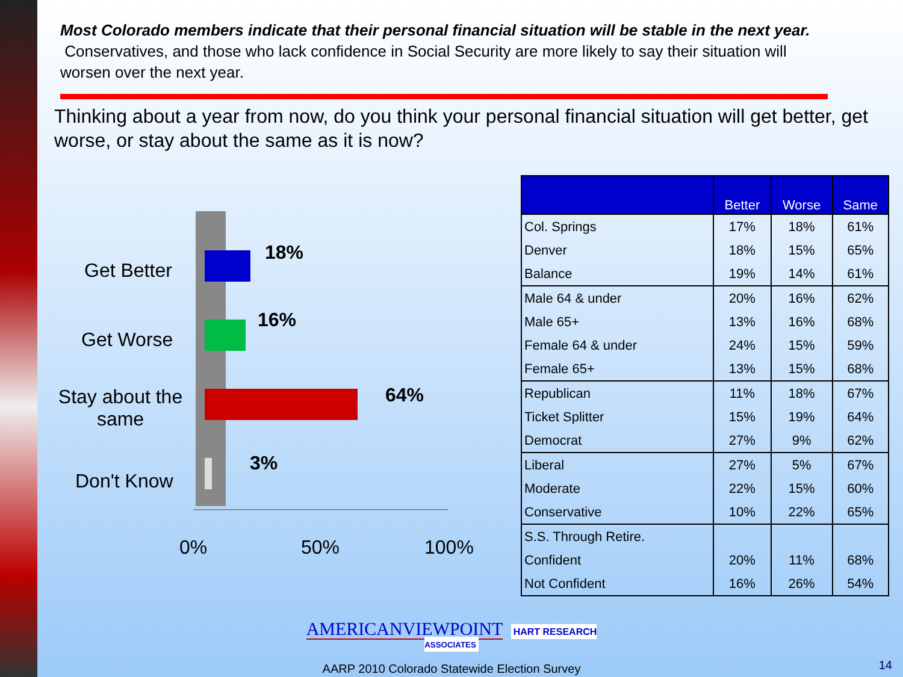Most Colorado members indicate that their personal financial situation will be stable in the next year. Conservatives, and those who lack confidence in Social Security are more likely to say their situation will worsen over the next year.
Thinking about a year from now, do you think your personal financial situation will get better, get worse, or stay about the same as it is now?
Get Better
Get Worse
Stay about the same
Don't Know
18%
16%
64%
3%
0% 50% 100%
| | Better | Worse | Same |
| --- | --- | --- | --- |
| Col. Springs | 17% | 18% | 61% |
| Denver | 18% | 15% | 65% |
| Balance | 19% | 14% | 61% |
| Male 64 & under | 20% | 16% | 62% |
| Male 65+ | 13% | 16% | 68% |
| Female 64 & under | 24% | 15% | 59% |
| Female 65+ | 13% | 15% | 68% |
| Republican | 11% | 18% | 67% |
| Ticket Splitter | 15% | 19% | 64% |
| Democrat | 27% | 9% | 62% |
| Liberal | 27% | 5% | 67% |
| Moderate | 22% | 15% | 60% |
| Conservative | 10% | 22% | 65% |
| S.S. Through Retire. | | | |
| Confident | 20% | 11% | 68% |
| Not Confident | 16% | 26% | 54% |
AMERICANVIEWPOINT HART RESEARCH ASSOCIATES
AARP 2010 Colorado Statewide Election Survey
14